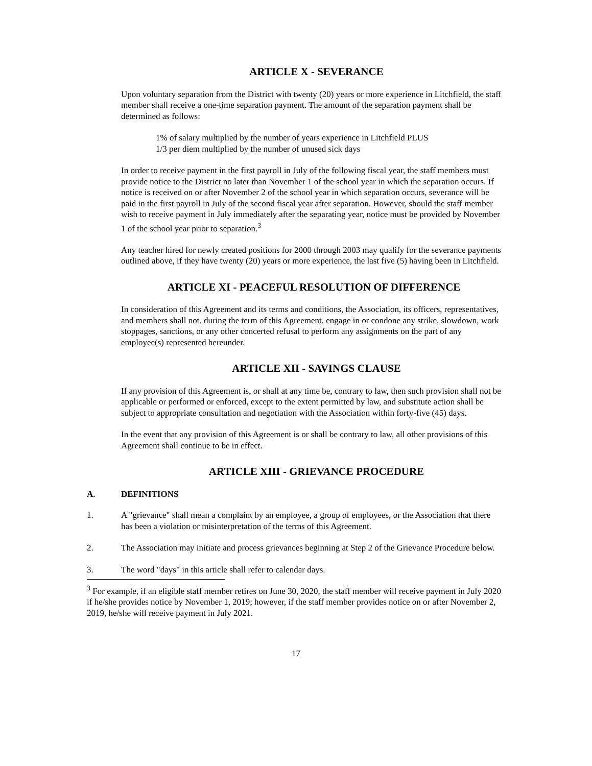ARTICLE X - SEVERANCE
Upon voluntary separation from the District with twenty (20) years or more experience in Litchfield, the staff member shall receive a one-time separation payment. The amount of the separation payment shall be determined as follows:
1% of salary multiplied by the number of years experience in Litchfield PLUS
1/3 per diem multiplied by the number of unused sick days
In order to receive payment in the first payroll in July of the following fiscal year, the staff members must provide notice to the District no later than November 1 of the school year in which the separation occurs. If notice is received on or after November 2 of the school year in which separation occurs, severance will be paid in the first payroll in July of the second fiscal year after separation. However, should the staff member wish to receive payment in July immediately after the separating year, notice must be provided by November 1 of the school year prior to separation.<sup>3</sup>
Any teacher hired for newly created positions for 2000 through 2003 may qualify for the severance payments outlined above, if they have twenty (20) years or more experience, the last five (5) having been in Litchfield.
ARTICLE XI - PEACEFUL RESOLUTION OF DIFFERENCE
In consideration of this Agreement and its terms and conditions, the Association, its officers, representatives, and members shall not, during the term of this Agreement, engage in or condone any strike, slowdown, work stoppages, sanctions, or any other concerted refusal to perform any assignments on the part of any employee(s) represented hereunder.
ARTICLE XII - SAVINGS CLAUSE
If any provision of this Agreement is, or shall at any time be, contrary to law, then such provision shall not be applicable or performed or enforced, except to the extent permitted by law, and substitute action shall be subject to appropriate consultation and negotiation with the Association within forty-five (45) days.
In the event that any provision of this Agreement is or shall be contrary to law, all other provisions of this Agreement shall continue to be in effect.
ARTICLE XIII - GRIEVANCE PROCEDURE
A. DEFINITIONS
1. A "grievance" shall mean a complaint by an employee, a group of employees, or the Association that there has been a violation or misinterpretation of the terms of this Agreement.
2. The Association may initiate and process grievances beginning at Step 2 of the Grievance Procedure below.
3. The word "days" in this article shall refer to calendar days.
<sup>3</sup> For example, if an eligible staff member retires on June 30, 2020, the staff member will receive payment in July 2020 if he/she provides notice by November 1, 2019; however, if the staff member provides notice on or after November 2, 2019, he/she will receive payment in July 2021.
17